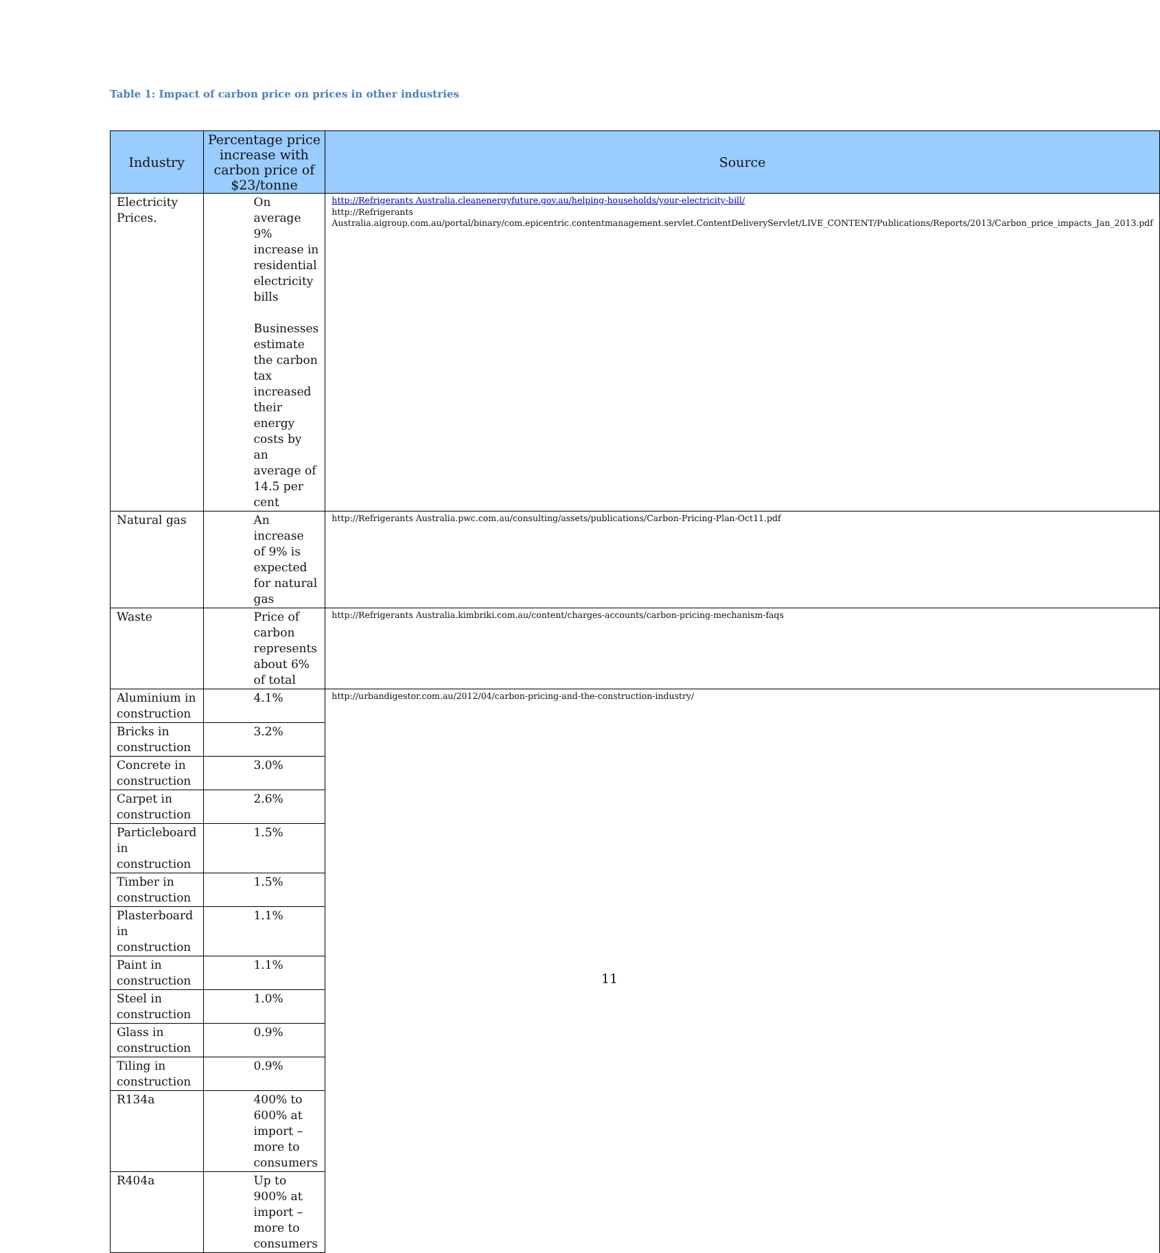Table 1: Impact of carbon price on prices in other industries
| Industry | Percentage price increase with carbon price of $23/tonne | Source |
| --- | --- | --- |
| Electricity Prices. | On average 9% increase in residential electricity bills Businesses estimate the carbon tax increased their energy costs by an average of 14.5 per cent | http://Refrigerants Australia.cleanenergyfuture.gov.au/helping-households/your-electricity-bill/ http://Refrigerants Australia.aigroup.com.au/portal/binary/com.epicentric.contentmanagement.servlet.ContentDeliveryServlet/LIVE_CONTENT/Publications/Reports/2013/Carbon_price_impacts_Jan_2013.pdf |
| Natural gas | An increase of 9% is expected for natural gas | http://Refrigerants Australia.pwc.com.au/consulting/assets/publications/Carbon-Pricing-Plan-Oct11.pdf |
| Waste | Price of carbon represents about 6% of total | http://Refrigerants Australia.kimbriki.com.au/content/charges-accounts/carbon-pricing-mechanism-faqs |
| Aluminium in construction | 4.1% | http://urbandigestor.com.au/2012/04/carbon-pricing-and-the-construction-industry/ |
| Bricks in construction | 3.2% | |
| Concrete in construction | 3.0% | |
| Carpet in construction | 2.6% | |
| Particleboard in construction | 1.5% | |
| Timber in construction | 1.5% | |
| Plasterboard in construction | 1.1% | |
| Paint in construction | 1.1% | |
| Steel in construction | 1.0% | |
| Glass in construction | 0.9% | |
| Tiling in construction | 0.9% | |
| R134a | 400% to 600% at import – more to consumers | |
| R404a | Up to 900% at import – more to consumers | |
11